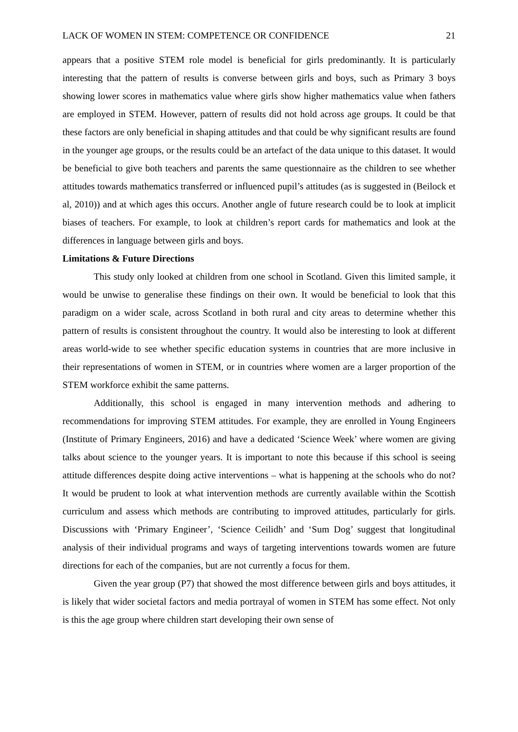LACK OF WOMEN IN STEM: COMPETENCE OR CONFIDENCE 21
appears that a positive STEM role model is beneficial for girls predominantly. It is particularly interesting that the pattern of results is converse between girls and boys, such as Primary 3 boys showing lower scores in mathematics value where girls show higher mathematics value when fathers are employed in STEM. However, pattern of results did not hold across age groups. It could be that these factors are only beneficial in shaping attitudes and that could be why significant results are found in the younger age groups, or the results could be an artefact of the data unique to this dataset. It would be beneficial to give both teachers and parents the same questionnaire as the children to see whether attitudes towards mathematics transferred or influenced pupil’s attitudes (as is suggested in (Beilock et al, 2010)) and at which ages this occurs. Another angle of future research could be to look at implicit biases of teachers. For example, to look at children’s report cards for mathematics and look at the differences in language between girls and boys.
Limitations & Future Directions
This study only looked at children from one school in Scotland. Given this limited sample, it would be unwise to generalise these findings on their own. It would be beneficial to look that this paradigm on a wider scale, across Scotland in both rural and city areas to determine whether this pattern of results is consistent throughout the country. It would also be interesting to look at different areas world-wide to see whether specific education systems in countries that are more inclusive in their representations of women in STEM, or in countries where women are a larger proportion of the STEM workforce exhibit the same patterns.
Additionally, this school is engaged in many intervention methods and adhering to recommendations for improving STEM attitudes. For example, they are enrolled in Young Engineers (Institute of Primary Engineers, 2016) and have a dedicated ‘Science Week’ where women are giving talks about science to the younger years. It is important to note this because if this school is seeing attitude differences despite doing active interventions – what is happening at the schools who do not? It would be prudent to look at what intervention methods are currently available within the Scottish curriculum and assess which methods are contributing to improved attitudes, particularly for girls. Discussions with ‘Primary Engineer’, ‘Science Ceilidh’ and ‘Sum Dog’ suggest that longitudinal analysis of their individual programs and ways of targeting interventions towards women are future directions for each of the companies, but are not currently a focus for them.
Given the year group (P7) that showed the most difference between girls and boys attitudes, it is likely that wider societal factors and media portrayal of women in STEM has some effect. Not only is this the age group where children start developing their own sense of